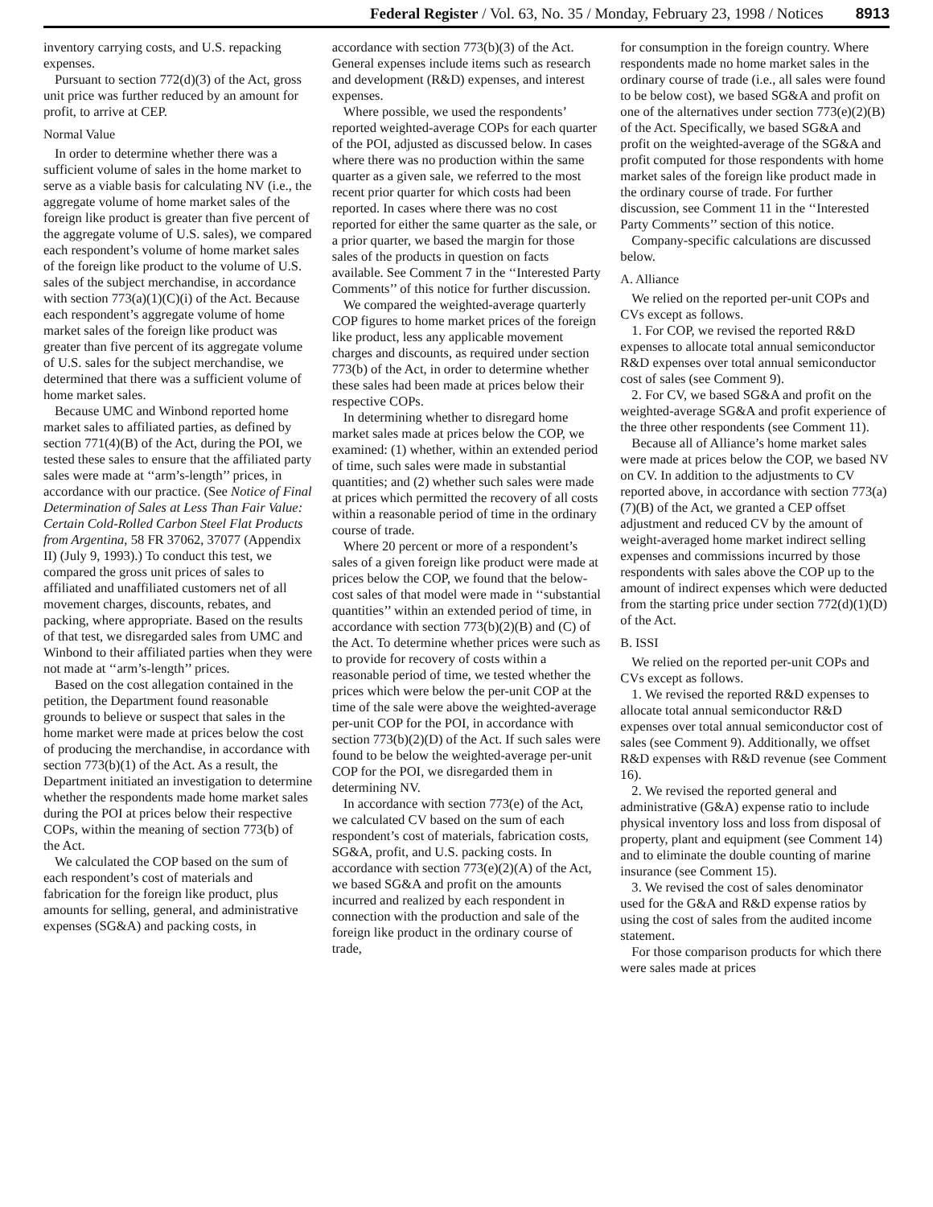Federal Register / Vol. 63, No. 35 / Monday, February 23, 1998 / Notices 8913
inventory carrying costs, and U.S. repacking expenses.
Pursuant to section 772(d)(3) of the Act, gross unit price was further reduced by an amount for profit, to arrive at CEP.
Normal Value
In order to determine whether there was a sufficient volume of sales in the home market to serve as a viable basis for calculating NV (i.e., the aggregate volume of home market sales of the foreign like product is greater than five percent of the aggregate volume of U.S. sales), we compared each respondent’s volume of home market sales of the foreign like product to the volume of U.S. sales of the subject merchandise, in accordance with section 773(a)(1)(C)(i) of the Act. Because each respondent’s aggregate volume of home market sales of the foreign like product was greater than five percent of its aggregate volume of U.S. sales for the subject merchandise, we determined that there was a sufficient volume of home market sales.
Because UMC and Winbond reported home market sales to affiliated parties, as defined by section 771(4)(B) of the Act, during the POI, we tested these sales to ensure that the affiliated party sales were made at ‘‘arm’s-length’’ prices, in accordance with our practice. (See Notice of Final Determination of Sales at Less Than Fair Value: Certain Cold-Rolled Carbon Steel Flat Products from Argentina, 58 FR 37062, 37077 (Appendix II) (July 9, 1993).) To conduct this test, we compared the gross unit prices of sales to affiliated and unaffiliated customers net of all movement charges, discounts, rebates, and packing, where appropriate. Based on the results of that test, we disregarded sales from UMC and Winbond to their affiliated parties when they were not made at ‘‘arm’s-length’’ prices.
Based on the cost allegation contained in the petition, the Department found reasonable grounds to believe or suspect that sales in the home market were made at prices below the cost of producing the merchandise, in accordance with section 773(b)(1) of the Act. As a result, the Department initiated an investigation to determine whether the respondents made home market sales during the POI at prices below their respective COPs, within the meaning of section 773(b) of the Act.
We calculated the COP based on the sum of each respondent’s cost of materials and fabrication for the foreign like product, plus amounts for selling, general, and administrative expenses (SG&A) and packing costs, in
accordance with section 773(b)(3) of the Act. General expenses include items such as research and development (R&D) expenses, and interest expenses.
Where possible, we used the respondents’ reported weighted-average COPs for each quarter of the POI, adjusted as discussed below. In cases where there was no production within the same quarter as a given sale, we referred to the most recent prior quarter for which costs had been reported. In cases where there was no cost reported for either the same quarter as the sale, or a prior quarter, we based the margin for those sales of the products in question on facts available. See Comment 7 in the ‘‘Interested Party Comments’’ of this notice for further discussion.
We compared the weighted-average quarterly COP figures to home market prices of the foreign like product, less any applicable movement charges and discounts, as required under section 773(b) of the Act, in order to determine whether these sales had been made at prices below their respective COPs.
In determining whether to disregard home market sales made at prices below the COP, we examined: (1) whether, within an extended period of time, such sales were made in substantial quantities; and (2) whether such sales were made at prices which permitted the recovery of all costs within a reasonable period of time in the ordinary course of trade.
Where 20 percent or more of a respondent’s sales of a given foreign like product were made at prices below the COP, we found that the below-cost sales of that model were made in ‘‘substantial quantities’’ within an extended period of time, in accordance with section 773(b)(2)(B) and (C) of the Act. To determine whether prices were such as to provide for recovery of costs within a reasonable period of time, we tested whether the prices which were below the per-unit COP at the time of the sale were above the weighted-average per-unit COP for the POI, in accordance with section 773(b)(2)(D) of the Act. If such sales were found to be below the weighted-average per-unit COP for the POI, we disregarded them in determining NV.
In accordance with section 773(e) of the Act, we calculated CV based on the sum of each respondent’s cost of materials, fabrication costs, SG&A, profit, and U.S. packing costs. In accordance with section 773(e)(2)(A) of the Act, we based SG&A and profit on the amounts incurred and realized by each respondent in connection with the production and sale of the foreign like product in the ordinary course of trade,
for consumption in the foreign country. Where respondents made no home market sales in the ordinary course of trade (i.e., all sales were found to be below cost), we based SG&A and profit on one of the alternatives under section 773(e)(2)(B) of the Act. Specifically, we based SG&A and profit on the weighted-average of the SG&A and profit computed for those respondents with home market sales of the foreign like product made in the ordinary course of trade. For further discussion, see Comment 11 in the ‘‘Interested Party Comments’’ section of this notice.
Company-specific calculations are discussed below.
A. Alliance
We relied on the reported per-unit COPs and CVs except as follows.
1. For COP, we revised the reported R&D expenses to allocate total annual semiconductor R&D expenses over total annual semiconductor cost of sales (see Comment 9).
2. For CV, we based SG&A and profit on the weighted-average SG&A and profit experience of the three other respondents (see Comment 11).
Because all of Alliance’s home market sales were made at prices below the COP, we based NV on CV. In addition to the adjustments to CV reported above, in accordance with section 773(a)(7)(B) of the Act, we granted a CEP offset adjustment and reduced CV by the amount of weight-averaged home market indirect selling expenses and commissions incurred by those respondents with sales above the COP up to the amount of indirect expenses which were deducted from the starting price under section 772(d)(1)(D) of the Act.
B. ISSI
We relied on the reported per-unit COPs and CVs except as follows.
1. We revised the reported R&D expenses to allocate total annual semiconductor R&D expenses over total annual semiconductor cost of sales (see Comment 9). Additionally, we offset R&D expenses with R&D revenue (see Comment 16).
2. We revised the reported general and administrative (G&A) expense ratio to include physical inventory loss and loss from disposal of property, plant and equipment (see Comment 14) and to eliminate the double counting of marine insurance (see Comment 15).
3. We revised the cost of sales denominator used for the G&A and R&D expense ratios by using the cost of sales from the audited income statement.
For those comparison products for which there were sales made at prices